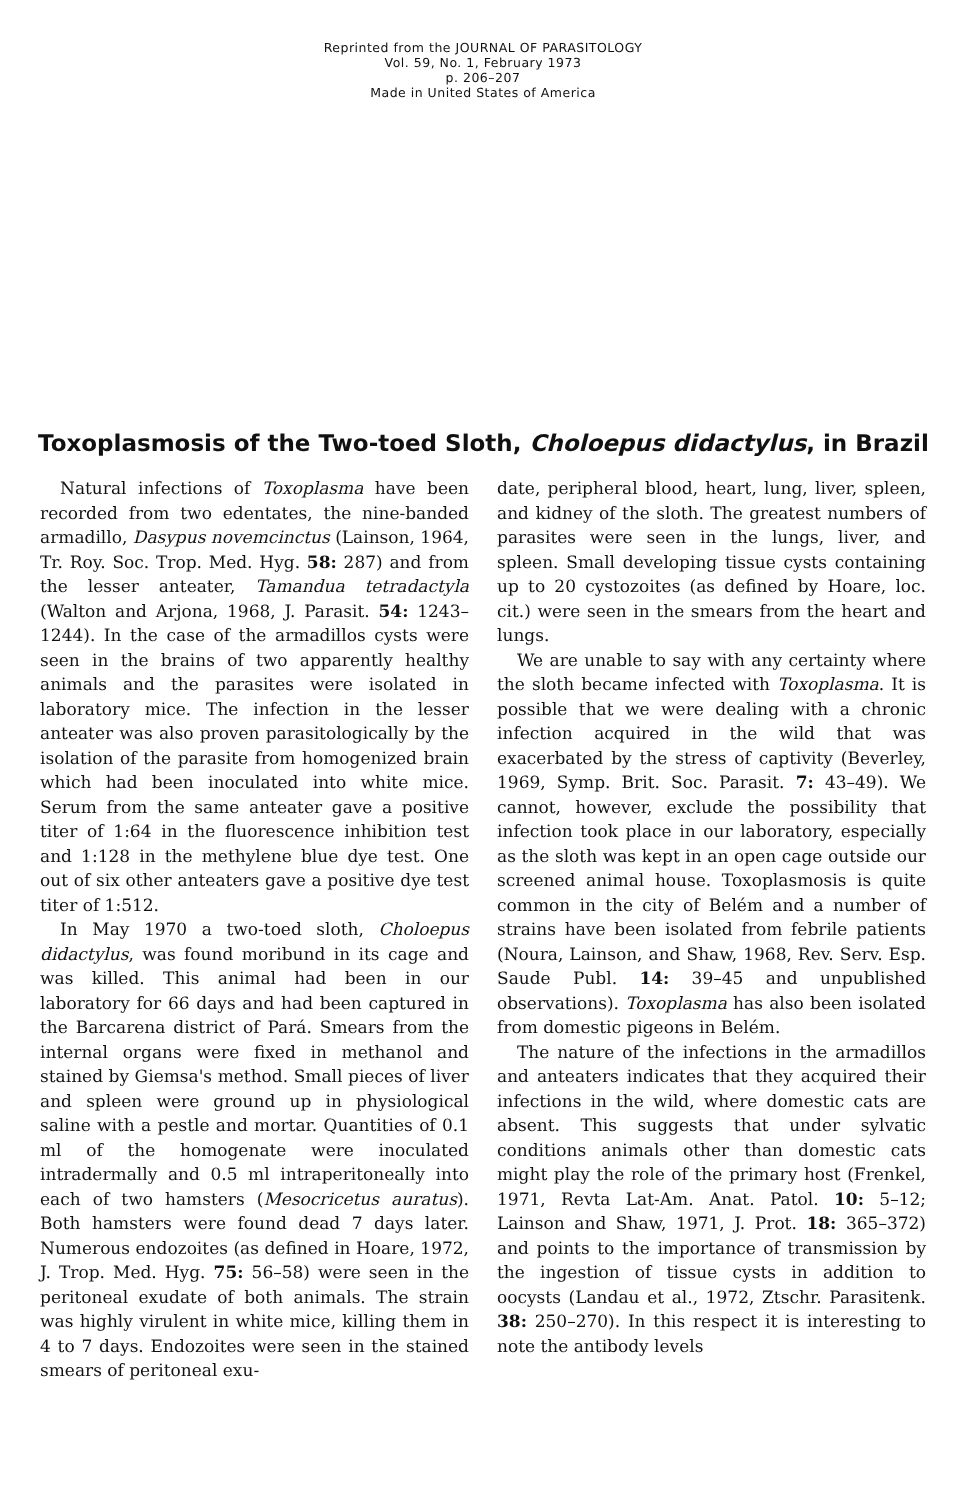Reprinted from the JOURNAL OF PARASITOLOGY
Vol. 59, No. 1, February 1973
p. 206–207
Made in United States of America
Toxoplasmosis of the Two-toed Sloth, Choloepus didactylus, in Brazil
Natural infections of Toxoplasma have been recorded from two edentates, the nine-banded armadillo, Dasypus novemcinctus (Lainson, 1964, Tr. Roy. Soc. Trop. Med. Hyg. 58: 287) and from the lesser anteater, Tamandua tetradactyla (Walton and Arjona, 1968, J. Parasit. 54: 1243–1244). In the case of the armadillos cysts were seen in the brains of two apparently healthy animals and the parasites were isolated in laboratory mice. The infection in the lesser anteater was also proven parasitologically by the isolation of the parasite from homogenized brain which had been inoculated into white mice. Serum from the same anteater gave a positive titer of 1:64 in the fluorescence inhibition test and 1:128 in the methylene blue dye test. One out of six other anteaters gave a positive dye test titer of 1:512.
In May 1970 a two-toed sloth, Choloepus didactylus, was found moribund in its cage and was killed. This animal had been in our laboratory for 66 days and had been captured in the Barcarena district of Pará. Smears from the internal organs were fixed in methanol and stained by Giemsa's method. Small pieces of liver and spleen were ground up in physiological saline with a pestle and mortar. Quantities of 0.1 ml of the homogenate were inoculated intradermally and 0.5 ml intraperitoneally into each of two hamsters (Mesocricetus auratus). Both hamsters were found dead 7 days later. Numerous endozoites (as defined in Hoare, 1972, J. Trop. Med. Hyg. 75: 56–58) were seen in the peritoneal exudate of both animals. The strain was highly virulent in white mice, killing them in 4 to 7 days. Endozoites were seen in the stained smears of peritoneal exu-
date, peripheral blood, heart, lung, liver, spleen, and kidney of the sloth. The greatest numbers of parasites were seen in the lungs, liver, and spleen. Small developing tissue cysts containing up to 20 cystozoites (as defined by Hoare, loc. cit.) were seen in the smears from the heart and lungs.
We are unable to say with any certainty where the sloth became infected with Toxoplasma. It is possible that we were dealing with a chronic infection acquired in the wild that was exacerbated by the stress of captivity (Beverley, 1969, Symp. Brit. Soc. Parasit. 7: 43–49). We cannot, however, exclude the possibility that infection took place in our laboratory, especially as the sloth was kept in an open cage outside our screened animal house. Toxoplasmosis is quite common in the city of Belém and a number of strains have been isolated from febrile patients (Noura, Lainson, and Shaw, 1968, Rev. Serv. Esp. Saude Publ. 14: 39–45 and unpublished observations). Toxoplasma has also been isolated from domestic pigeons in Belém.
The nature of the infections in the armadillos and anteaters indicates that they acquired their infections in the wild, where domestic cats are absent. This suggests that under sylvatic conditions animals other than domestic cats might play the role of the primary host (Frenkel, 1971, Revta Lat-Am. Anat. Patol. 10: 5–12; Lainson and Shaw, 1971, J. Prot. 18: 365–372) and points to the importance of transmission by the ingestion of tissue cysts in addition to oocysts (Landau et al., 1972, Ztschr. Parasitenk. 38: 250–270). In this respect it is interesting to note the antibody levels